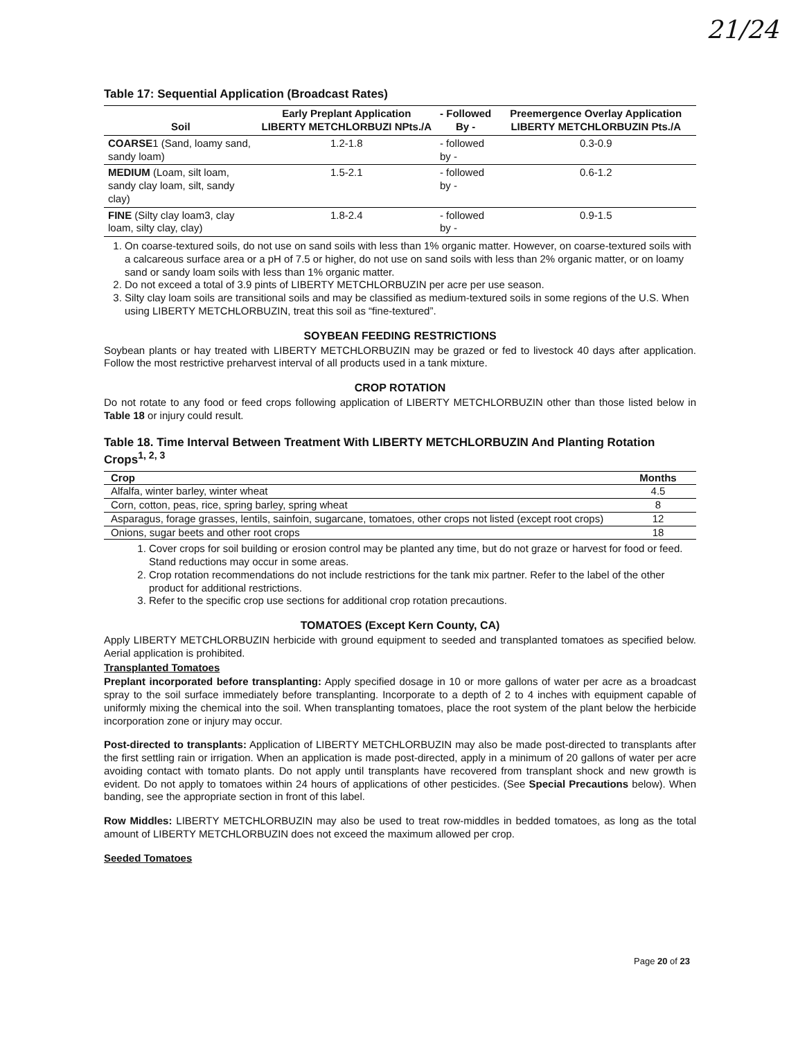21/24
Table 17: Sequential Application (Broadcast Rates)
| Soil | Early Preplant Application LIBERTY METCHLORBUZI NPts./A | - Followed By - | Preemergence Overlay Application LIBERTY METCHLORBUZIN Pts./A |
| --- | --- | --- | --- |
| COARSE 1 (Sand, loamy sand, sandy loam) | 1.2-1.8 | - followed by - | 0.3-0.9 |
| MEDIUM (Loam, silt loam, sandy clay loam, silt, sandy clay) | 1.5-2.1 | - followed by - | 0.6-1.2 |
| FINE (Silty clay loam3, clay loam, silty clay, clay) | 1.8-2.4 | - followed by - | 0.9-1.5 |
1. On coarse-textured soils, do not use on sand soils with less than 1% organic matter. However, on coarse-textured soils with a calcareous surface area or a pH of 7.5 or higher, do not use on sand soils with less than 2% organic matter, or on loamy sand or sandy loam soils with less than 1% organic matter.
2. Do not exceed a total of 3.9 pints of LIBERTY METCHLORBUZIN per acre per use season.
3. Silty clay loam soils are transitional soils and may be classified as medium-textured soils in some regions of the U.S. When using LIBERTY METCHLORBUZIN, treat this soil as “fine-textured”.
SOYBEAN FEEDING RESTRICTIONS
Soybean plants or hay treated with LIBERTY METCHLORBUZIN may be grazed or fed to livestock 40 days after application. Follow the most restrictive preharvest interval of all products used in a tank mixture.
CROP ROTATION
Do not rotate to any food or feed crops following application of LIBERTY METCHLORBUZIN other than those listed below in Table 18 or injury could result.
Table 18. Time Interval Between Treatment With LIBERTY METCHLORBUZIN And Planting Rotation Crops<sup>1, 2, 3</sup>
| Crop | Months |
| --- | --- |
| Alfalfa, winter barley, winter wheat | 4.5 |
| Corn, cotton, peas, rice, spring barley, spring wheat | 8 |
| Asparagus, forage grasses, lentils, sainfoin, sugarcane, tomatoes, other crops not listed (except root crops) | 12 |
| Onions, sugar beets and other root crops | 18 |
1. Cover crops for soil building or erosion control may be planted any time, but do not graze or harvest for food or feed. Stand reductions may occur in some areas.
2. Crop rotation recommendations do not include restrictions for the tank mix partner. Refer to the label of the other product for additional restrictions.
3. Refer to the specific crop use sections for additional crop rotation precautions.
TOMATOES (Except Kern County, CA)
Apply LIBERTY METCHLORBUZIN herbicide with ground equipment to seeded and transplanted tomatoes as specified below. Aerial application is prohibited.
Transplanted Tomatoes
Preplant incorporated before transplanting: Apply specified dosage in 10 or more gallons of water per acre as a broadcast spray to the soil surface immediately before transplanting. Incorporate to a depth of 2 to 4 inches with equipment capable of uniformly mixing the chemical into the soil. When transplanting tomatoes, place the root system of the plant below the herbicide incorporation zone or injury may occur.
Post-directed to transplants: Application of LIBERTY METCHLORBUZIN may also be made post-directed to transplants after the first settling rain or irrigation. When an application is made post-directed, apply in a minimum of 20 gallons of water per acre avoiding contact with tomato plants. Do not apply until transplants have recovered from transplant shock and new growth is evident. Do not apply to tomatoes within 24 hours of applications of other pesticides. (See Special Precautions below). When banding, see the appropriate section in front of this label.
Row Middles: LIBERTY METCHLORBUZIN may also be used to treat row-middles in bedded tomatoes, as long as the total amount of LIBERTY METCHLORBUZIN does not exceed the maximum allowed per crop.
Seeded Tomatoes
Page 20 of 23